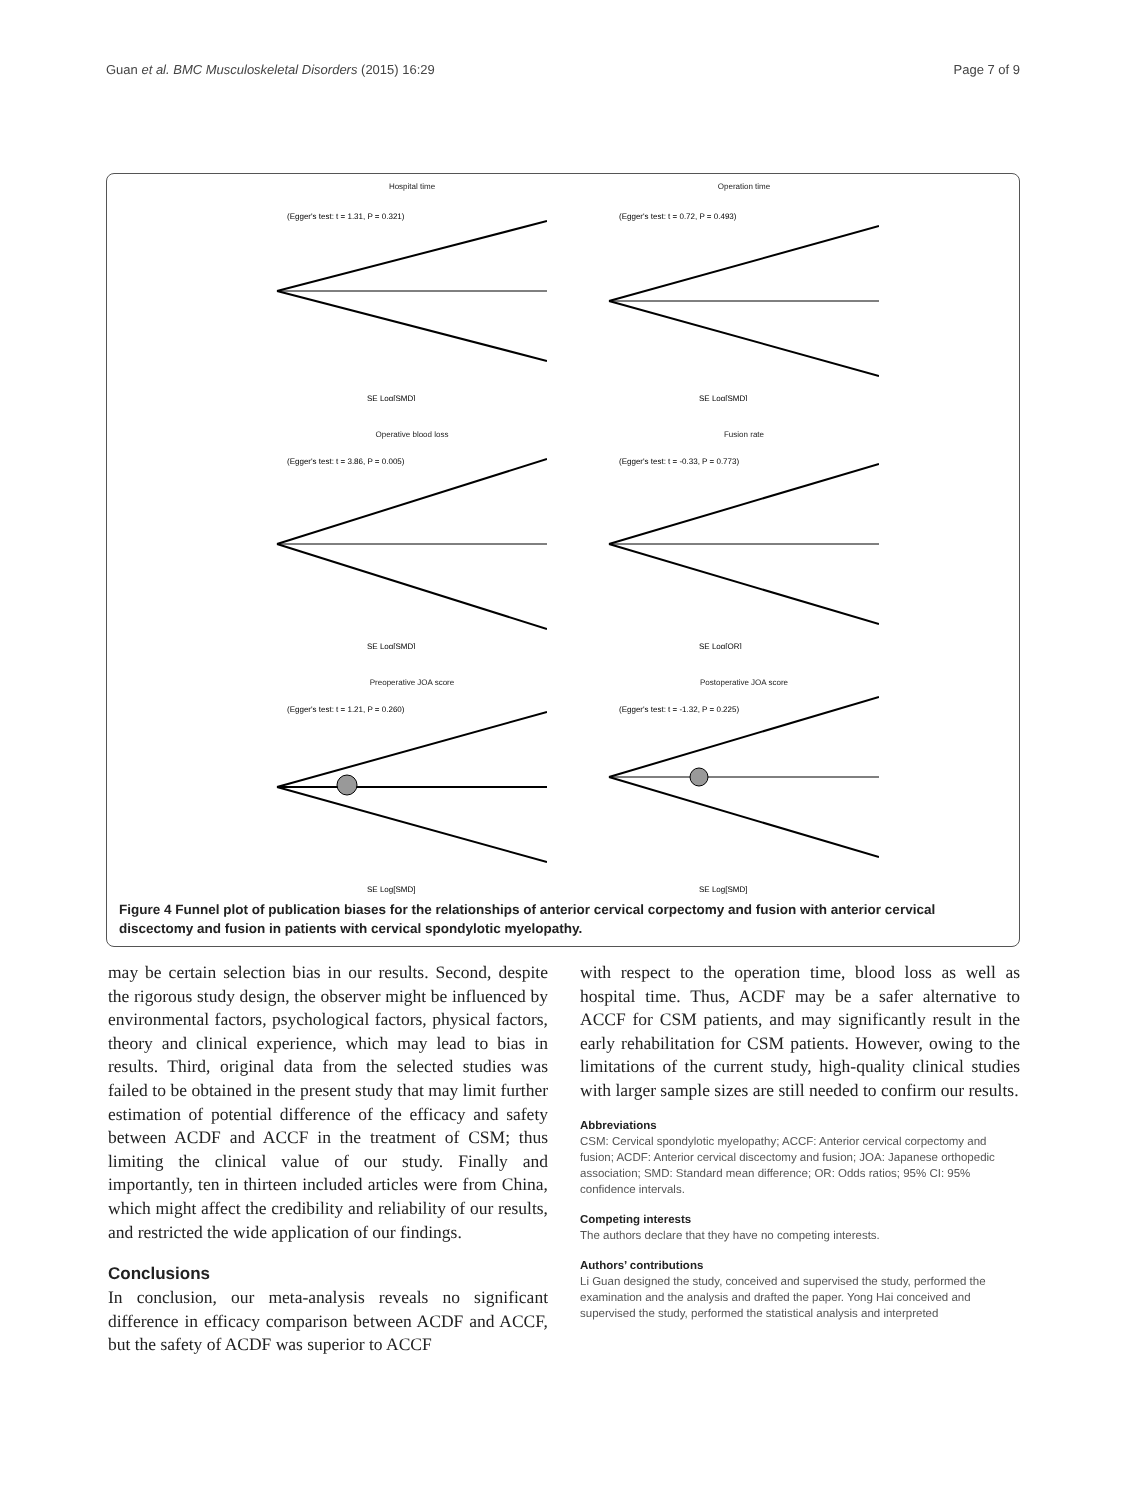Guan et al. BMC Musculoskeletal Disorders (2015) 16:29 Page 7 of 9
Hospital time
(Egger's test: t = 1.31, P = 0.321)
SE Log[SMD]
Operation time
(Egger's test: t = 0.72, P = 0.493)
SE Log[SMD]
Operative blood loss
(Egger's test: t = 3.86, P = 0.005)
SE Log[SMD]
Fusion rate
(Egger's test: t = -0.33, P = 0.773)
SE Log[OR]
Preoperative JOA score
(Egger's test: t = 1.21, P = 0.260)
SE Log[SMD]
Postoperative JOA score
(Egger's test: t = -1.32, P = 0.225)
SE Log[SMD]
Figure 4 Funnel plot of publication biases for the relationships of anterior cervical corpectomy and fusion with anterior cervical discectomy and fusion in patients with cervical spondylotic myelopathy.
may be certain selection bias in our results. Second, despite the rigorous study design, the observer might be influenced by environmental factors, psychological factors, physical factors, theory and clinical experience, which may lead to bias in results. Third, original data from the selected studies was failed to be obtained in the present study that may limit further estimation of potential difference of the efficacy and safety between ACDF and ACCF in the treatment of CSM; thus limiting the clinical value of our study. Finally and importantly, ten in thirteen included articles were from China, which might affect the credibility and reliability of our results, and restricted the wide application of our findings.
Conclusions
In conclusion, our meta-analysis reveals no significant difference in efficacy comparison between ACDF and ACCF, but the safety of ACDF was superior to ACCF
with respect to the operation time, blood loss as well as hospital time. Thus, ACDF may be a safer alternative to ACCF for CSM patients, and may significantly result in the early rehabilitation for CSM patients. However, owing to the limitations of the current study, high-quality clinical studies with larger sample sizes are still needed to confirm our results.
Abbreviations
CSM: Cervical spondylotic myelopathy; ACCF: Anterior cervical corpectomy and fusion; ACDF: Anterior cervical discectomy and fusion; JOA: Japanese orthopedic association; SMD: Standard mean difference; OR: Odds ratios; 95% CI: 95% confidence intervals.
Competing interests
The authors declare that they have no competing interests.
Authors’ contributions
Li Guan designed the study, conceived and supervised the study, performed the examination and the analysis and drafted the paper. Yong Hai conceived and supervised the study, performed the statistical analysis and interpreted